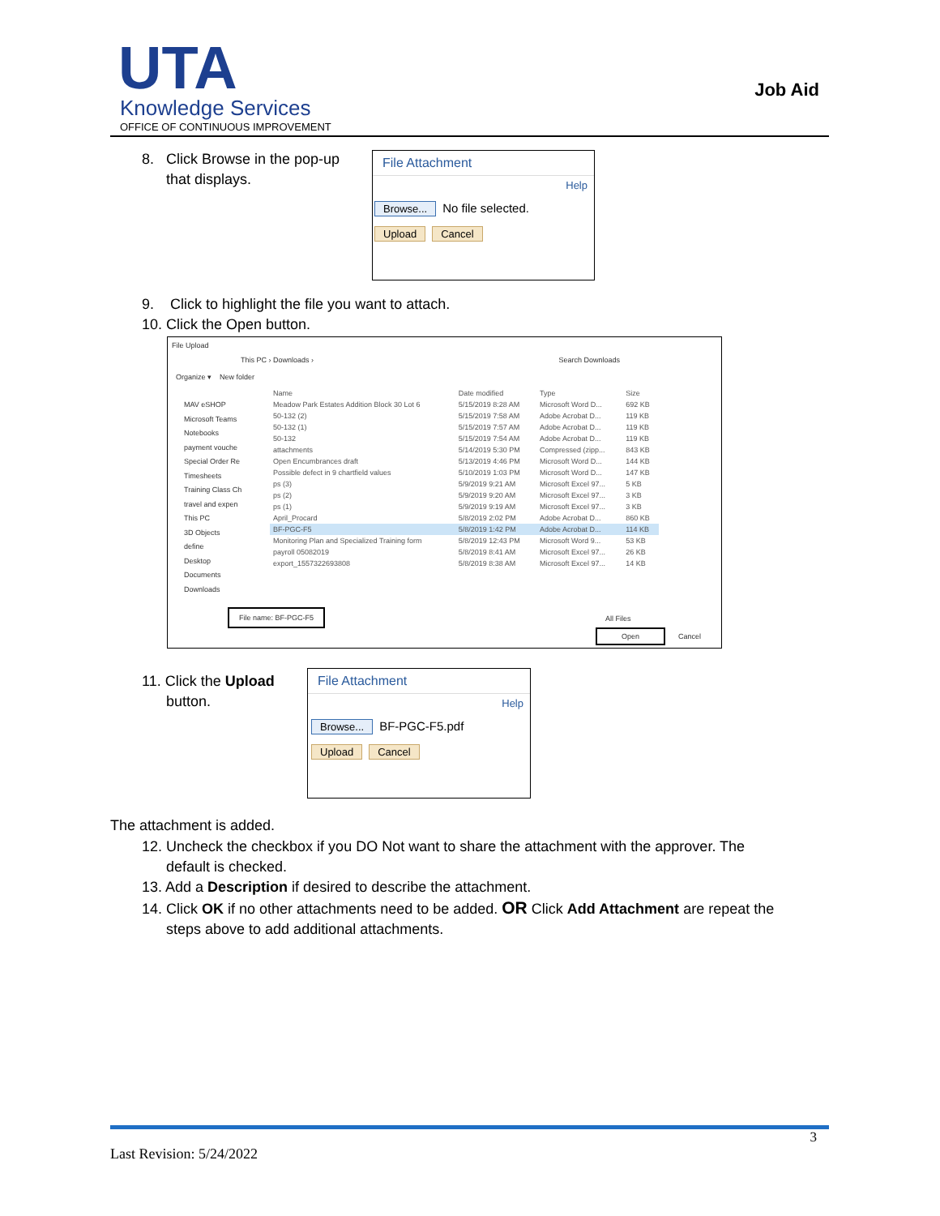UTA
Knowledge Services
OFFICE OF CONTINUOUS IMPROVEMENT
Job Aid
8. Click Browse in the pop-up
that displays.
File Attachment
Help
Browse... No file selected.
Upload Cancel
9. Click to highlight the file you want to attach.
10. Click the Open button.
File Upload
This PC › Downloads › Search Downloads
Organize ▾ New folder
MAV eSHOP
Microsoft Teams
Notebooks
payment vouche
Special Order Re
Timesheets
Training Class Ch
travel and expen
This PC
3D Objects
define
Desktop
Documents
Downloads
| Name | Date modified | Type | Size |
| Meadow Park Estates Addition Block 30 Lot 6 | 5/15/2019 8:28 AM | Microsoft Word D... | 692 KB |
| 50-132 (2) | 5/15/2019 7:58 AM | Adobe Acrobat D... | 119 KB |
| 50-132 (1) | 5/15/2019 7:57 AM | Adobe Acrobat D... | 119 KB |
| 50-132 | 5/15/2019 7:54 AM | Adobe Acrobat D... | 119 KB |
| attachments | 5/14/2019 5:30 PM | Compressed (zipp... | 843 KB |
| Open Encumbrances draft | 5/13/2019 4:46 PM | Microsoft Word D... | 144 KB |
| Possible defect in 9 chartfield values | 5/10/2019 1:03 PM | Microsoft Word D... | 147 KB |
| ps (3) | 5/9/2019 9:21 AM | Microsoft Excel 97... | 5 KB |
| ps (2) | 5/9/2019 9:20 AM | Microsoft Excel 97... | 3 KB |
| ps (1) | 5/9/2019 9:19 AM | Microsoft Excel 97... | 3 KB |
| April_Procard | 5/8/2019 2:02 PM | Adobe Acrobat D... | 860 KB |
| BF-PGC-F5 | 5/8/2019 1:42 PM | Adobe Acrobat D... | 114 KB |
| Monitoring Plan and Specialized Training form | 5/8/2019 12:43 PM | Microsoft Word 9... | 53 KB |
| payroll 05082019 | 5/8/2019 8:41 AM | Microsoft Excel 97... | 26 KB |
| export_1557322693808 | 5/8/2019 8:38 AM | Microsoft Excel 97... | 14 KB |
File name: BF-PGC-F5
All Files
Open
Cancel
11. Click the Upload
button.
File Attachment
Help
Browse... BF-PGC-F5.pdf
Upload Cancel
The attachment is added.
12. Uncheck the checkbox if you DO Not want to share the attachment with the approver. The
default is checked.
13. Add a Description if desired to describe the attachment.
14. Click OK if no other attachments need to be added. OR Click Add Attachment are repeat the
steps above to add additional attachments.
3
Last Revision: 5/24/2022